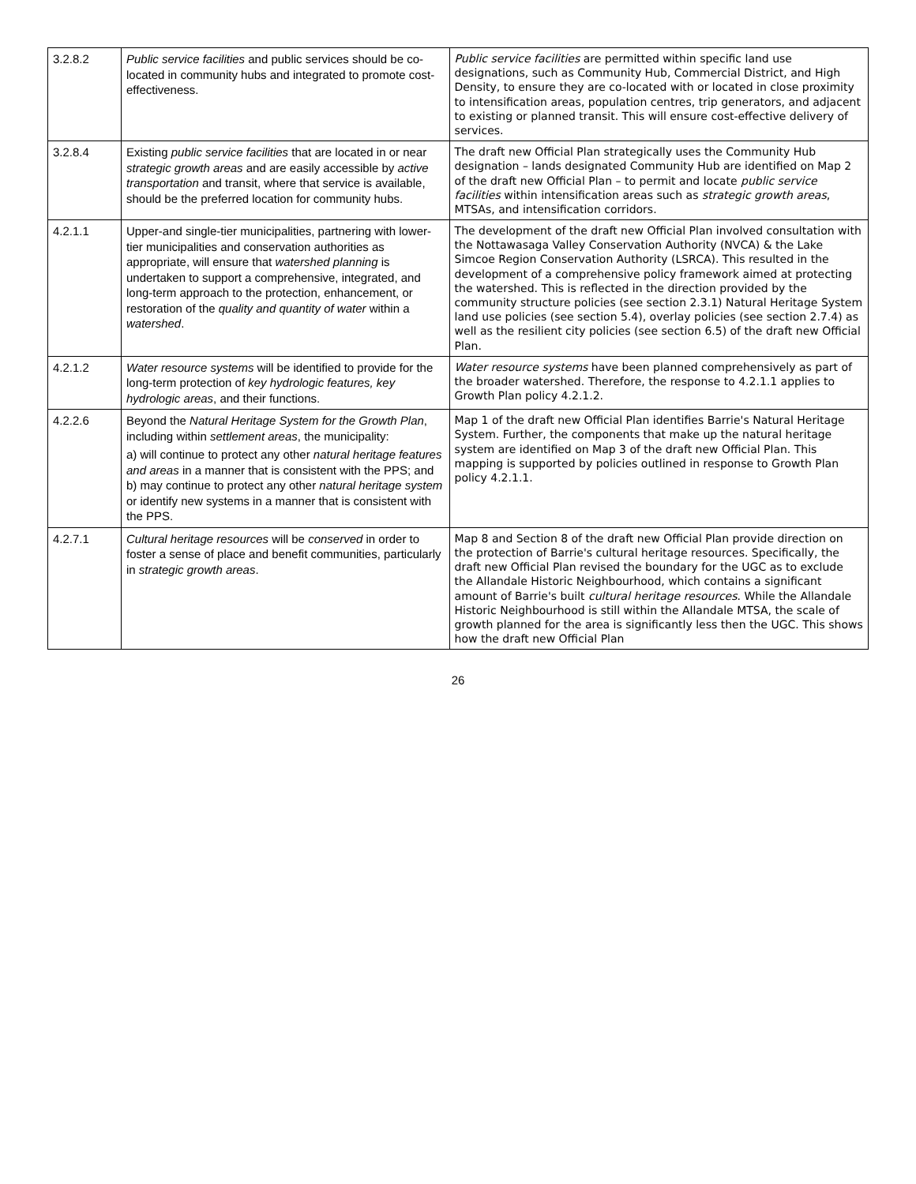| 3.2.8.2 | Public service facilities and public services should be co-located in community hubs and integrated to promote cost-effectiveness. | Public service facilities are permitted within specific land use designations, such as Community Hub, Commercial District, and High Density, to ensure they are co-located with or located in close proximity to intensification areas, population centres, trip generators, and adjacent to existing or planned transit. This will ensure cost-effective delivery of services. |
| 3.2.8.4 | Existing public service facilities that are located in or near strategic growth areas and are easily accessible by active transportation and transit, where that service is available, should be the preferred location for community hubs. | The draft new Official Plan strategically uses the Community Hub designation – lands designated Community Hub are identified on Map 2 of the draft new Official Plan – to permit and locate public service facilities within intensification areas such as strategic growth areas , MTSAs, and intensification corridors. |
| 4.2.1.1 | Upper-and single-tier municipalities, partnering with lower-tier municipalities and conservation authorities as appropriate, will ensure that watershed planning is undertaken to support a comprehensive, integrated, and long-term approach to the protection, enhancement, or restoration of the quality and quantity of water within a watershed . | The development of the draft new Official Plan involved consultation with the Nottawasaga Valley Conservation Authority (NVCA) & the Lake Simcoe Region Conservation Authority (LSRCA). This resulted in the development of a comprehensive policy framework aimed at protecting the watershed. This is reflected in the direction provided by the community structure policies (see section 2.3.1) Natural Heritage System land use policies (see section 5.4), overlay policies (see section 2.7.4) as well as the resilient city policies (see section 6.5) of the draft new Official Plan. |
| 4.2.1.2 | Water resource systems will be identified to provide for the long-term protection of key hydrologic features, key hydrologic areas , and their functions. | Water resource systems have been planned comprehensively as part of the broader watershed. Therefore, the response to 4.2.1.1 applies to Growth Plan policy 4.2.1.2. |
| 4.2.2.6 | Beyond the Natural Heritage System for the Growth Plan , including within settlement areas , the municipality: a) will continue to protect any other natural heritage features and areas in a manner that is consistent with the PPS; and b) may continue to protect any other natural heritage system or identify new systems in a manner that is consistent with the PPS. | Map 1 of the draft new Official Plan identifies Barrie's Natural Heritage System. Further, the components that make up the natural heritage system are identified on Map 3 of the draft new Official Plan. This mapping is supported by policies outlined in response to Growth Plan policy 4.2.1.1. |
| 4.2.7.1 | Cultural heritage resources will be conserved in order to foster a sense of place and benefit communities, particularly in strategic growth areas . | Map 8 and Section 8 of the draft new Official Plan provide direction on the protection of Barrie's cultural heritage resources. Specifically, the draft new Official Plan revised the boundary for the UGC as to exclude the Allandale Historic Neighbourhood, which contains a significant amount of Barrie's built cultural heritage resources . While the Allandale Historic Neighbourhood is still within the Allandale MTSA, the scale of growth planned for the area is significantly less then the UGC. This shows how the draft new Official Plan |
26